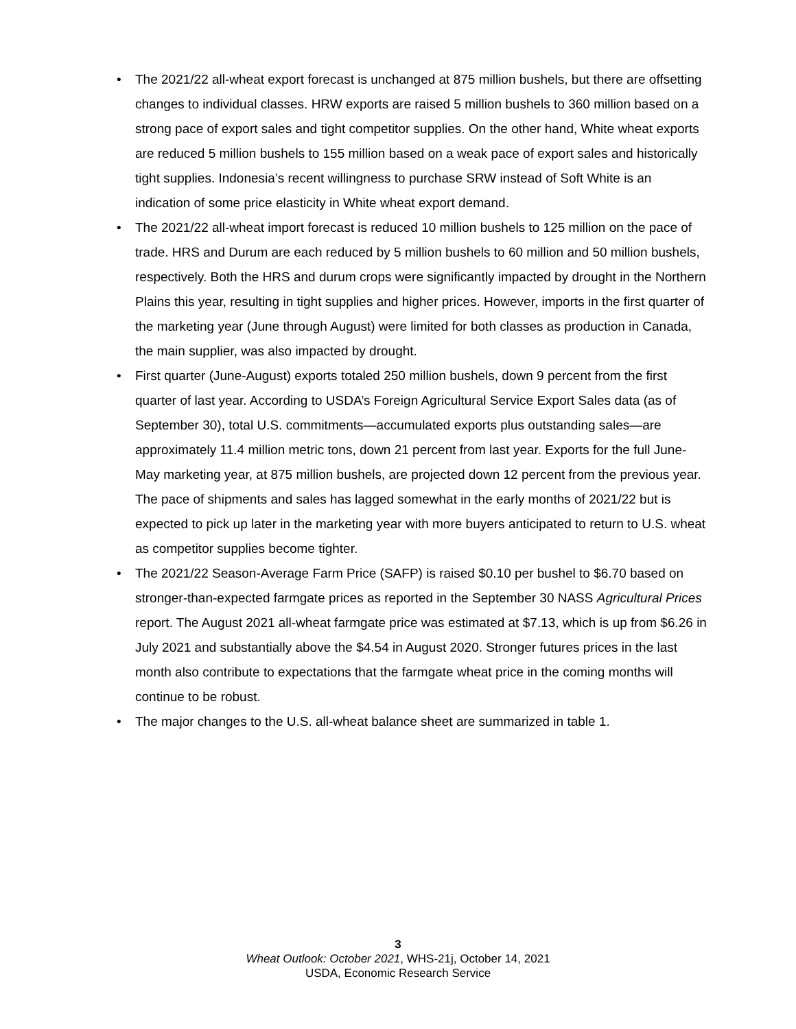• The 2021/22 all-wheat export forecast is unchanged at 875 million bushels, but there are offsetting changes to individual classes. HRW exports are raised 5 million bushels to 360 million based on a strong pace of export sales and tight competitor supplies. On the other hand, White wheat exports are reduced 5 million bushels to 155 million based on a weak pace of export sales and historically tight supplies. Indonesia’s recent willingness to purchase SRW instead of Soft White is an indication of some price elasticity in White wheat export demand.
• The 2021/22 all-wheat import forecast is reduced 10 million bushels to 125 million on the pace of trade. HRS and Durum are each reduced by 5 million bushels to 60 million and 50 million bushels, respectively. Both the HRS and durum crops were significantly impacted by drought in the Northern Plains this year, resulting in tight supplies and higher prices. However, imports in the first quarter of the marketing year (June through August) were limited for both classes as production in Canada, the main supplier, was also impacted by drought.
• First quarter (June-August) exports totaled 250 million bushels, down 9 percent from the first quarter of last year. According to USDA’s Foreign Agricultural Service Export Sales data (as of September 30), total U.S. commitments—accumulated exports plus outstanding sales—are approximately 11.4 million metric tons, down 21 percent from last year. Exports for the full June-May marketing year, at 875 million bushels, are projected down 12 percent from the previous year. The pace of shipments and sales has lagged somewhat in the early months of 2021/22 but is expected to pick up later in the marketing year with more buyers anticipated to return to U.S. wheat as competitor supplies become tighter.
• The 2021/22 Season-Average Farm Price (SAFP) is raised $0.10 per bushel to $6.70 based on stronger-than-expected farmgate prices as reported in the September 30 NASS Agricultural Prices report. The August 2021 all-wheat farmgate price was estimated at $7.13, which is up from $6.26 in July 2021 and substantially above the $4.54 in August 2020. Stronger futures prices in the last month also contribute to expectations that the farmgate wheat price in the coming months will continue to be robust.
• The major changes to the U.S. all-wheat balance sheet are summarized in table 1.
3
Wheat Outlook: October 2021, WHS-21j, October 14, 2021
USDA, Economic Research Service